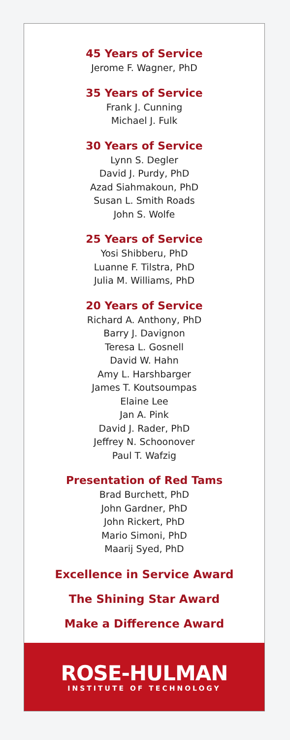45 Years of Service
Jerome F. Wagner, PhD
35 Years of Service
Frank J. Cunning
Michael J. Fulk
30 Years of Service
Lynn S. Degler
David J. Purdy, PhD
Azad Siahmakoun, PhD
Susan L. Smith Roads
John S. Wolfe
25 Years of Service
Yosi Shibberu, PhD
Luanne F. Tilstra, PhD
Julia M. Williams, PhD
20 Years of Service
Richard A. Anthony, PhD
Barry J. Davignon
Teresa L. Gosnell
David W. Hahn
Amy L. Harshbarger
James T. Koutsoumpas
Elaine Lee
Jan A. Pink
David J. Rader, PhD
Jeffrey N. Schoonover
Paul T. Wafzig
Presentation of Red Tams
Brad Burchett, PhD
John Gardner, PhD
John Rickert, PhD
Mario Simoni, PhD
Maarij Syed, PhD
Excellence in Service Award
The Shining Star Award
Make a Difference Award
ROSE-HULMAN
INSTITUTE OF TECHNOLOGY